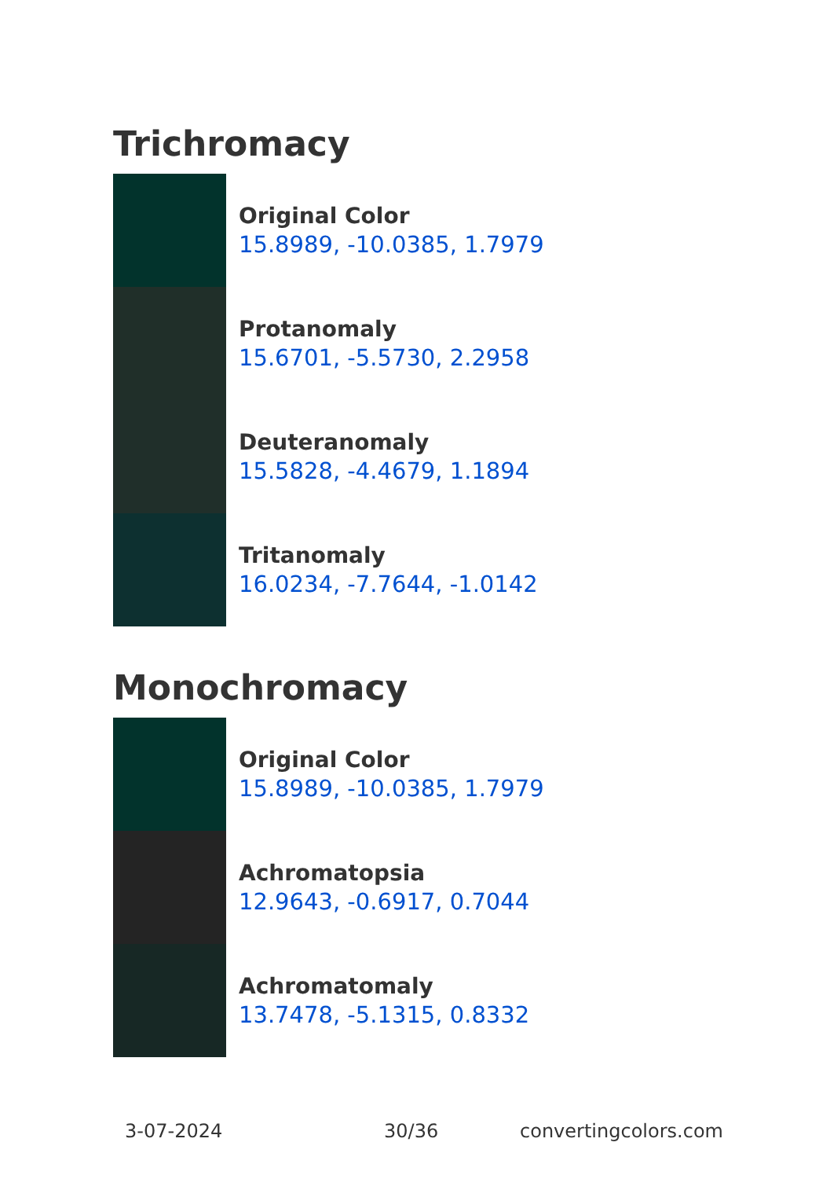Trichromacy
Original Color
15.8989, -10.0385, 1.7979
Protanomaly
15.6701, -5.5730, 2.2958
Deuteranomaly
15.5828, -4.4679, 1.1894
Tritanomaly
16.0234, -7.7644, -1.0142
Monochromacy
Original Color
15.8989, -10.0385, 1.7979
Achromatopsia
12.9643, -0.6917, 0.7044
Achromatomaly
13.7478, -5.1315, 0.8332
3-07-2024 30/36 convertingcolors.com